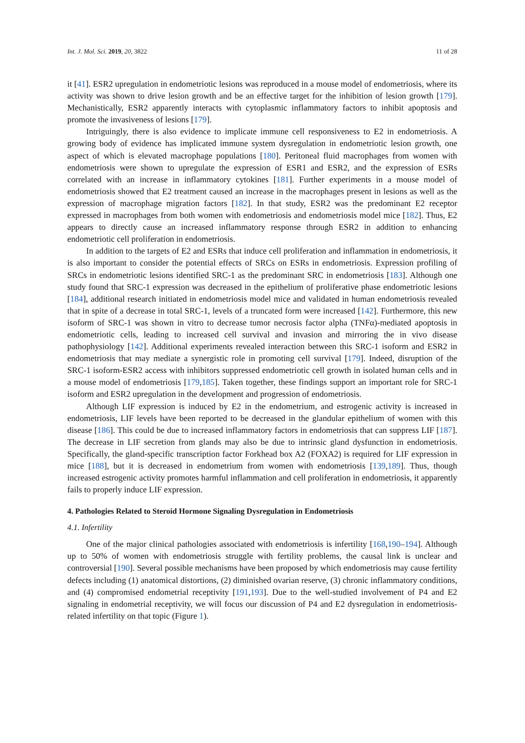Int. J. Mol. Sci. 2019, 20, 3822 11 of 28
it [41]. ESR2 upregulation in endometriotic lesions was reproduced in a mouse model of endometriosis, where its activity was shown to drive lesion growth and be an effective target for the inhibition of lesion growth [179]. Mechanistically, ESR2 apparently interacts with cytoplasmic inflammatory factors to inhibit apoptosis and promote the invasiveness of lesions [179].
Intriguingly, there is also evidence to implicate immune cell responsiveness to E2 in endometriosis. A growing body of evidence has implicated immune system dysregulation in endometriotic lesion growth, one aspect of which is elevated macrophage populations [180]. Peritoneal fluid macrophages from women with endometriosis were shown to upregulate the expression of ESR1 and ESR2, and the expression of ESRs correlated with an increase in inflammatory cytokines [181]. Further experiments in a mouse model of endometriosis showed that E2 treatment caused an increase in the macrophages present in lesions as well as the expression of macrophage migration factors [182]. In that study, ESR2 was the predominant E2 receptor expressed in macrophages from both women with endometriosis and endometriosis model mice [182]. Thus, E2 appears to directly cause an increased inflammatory response through ESR2 in addition to enhancing endometriotic cell proliferation in endometriosis.
In addition to the targets of E2 and ESRs that induce cell proliferation and inflammation in endometriosis, it is also important to consider the potential effects of SRCs on ESRs in endometriosis. Expression profiling of SRCs in endometriotic lesions identified SRC-1 as the predominant SRC in endometriosis [183]. Although one study found that SRC-1 expression was decreased in the epithelium of proliferative phase endometriotic lesions [184], additional research initiated in endometriosis model mice and validated in human endometriosis revealed that in spite of a decrease in total SRC-1, levels of a truncated form were increased [142]. Furthermore, this new isoform of SRC-1 was shown in vitro to decrease tumor necrosis factor alpha (TNFα)-mediated apoptosis in endometriotic cells, leading to increased cell survival and invasion and mirroring the in vivo disease pathophysiology [142]. Additional experiments revealed interaction between this SRC-1 isoform and ESR2 in endometriosis that may mediate a synergistic role in promoting cell survival [179]. Indeed, disruption of the SRC-1 isoform-ESR2 access with inhibitors suppressed endometriotic cell growth in isolated human cells and in a mouse model of endometriosis [179,185]. Taken together, these findings support an important role for SRC-1 isoform and ESR2 upregulation in the development and progression of endometriosis.
Although LIF expression is induced by E2 in the endometrium, and estrogenic activity is increased in endometriosis, LIF levels have been reported to be decreased in the glandular epithelium of women with this disease [186]. This could be due to increased inflammatory factors in endometriosis that can suppress LIF [187]. The decrease in LIF secretion from glands may also be due to intrinsic gland dysfunction in endometriosis. Specifically, the gland-specific transcription factor Forkhead box A2 (FOXA2) is required for LIF expression in mice [188], but it is decreased in endometrium from women with endometriosis [139,189]. Thus, though increased estrogenic activity promotes harmful inflammation and cell proliferation in endometriosis, it apparently fails to properly induce LIF expression.
4. Pathologies Related to Steroid Hormone Signaling Dysregulation in Endometriosis
4.1. Infertility
One of the major clinical pathologies associated with endometriosis is infertility [168,190–194]. Although up to 50% of women with endometriosis struggle with fertility problems, the causal link is unclear and controversial [190]. Several possible mechanisms have been proposed by which endometriosis may cause fertility defects including (1) anatomical distortions, (2) diminished ovarian reserve, (3) chronic inflammatory conditions, and (4) compromised endometrial receptivity [191,193]. Due to the well-studied involvement of P4 and E2 signaling in endometrial receptivity, we will focus our discussion of P4 and E2 dysregulation in endometriosis-related infertility on that topic (Figure 1).